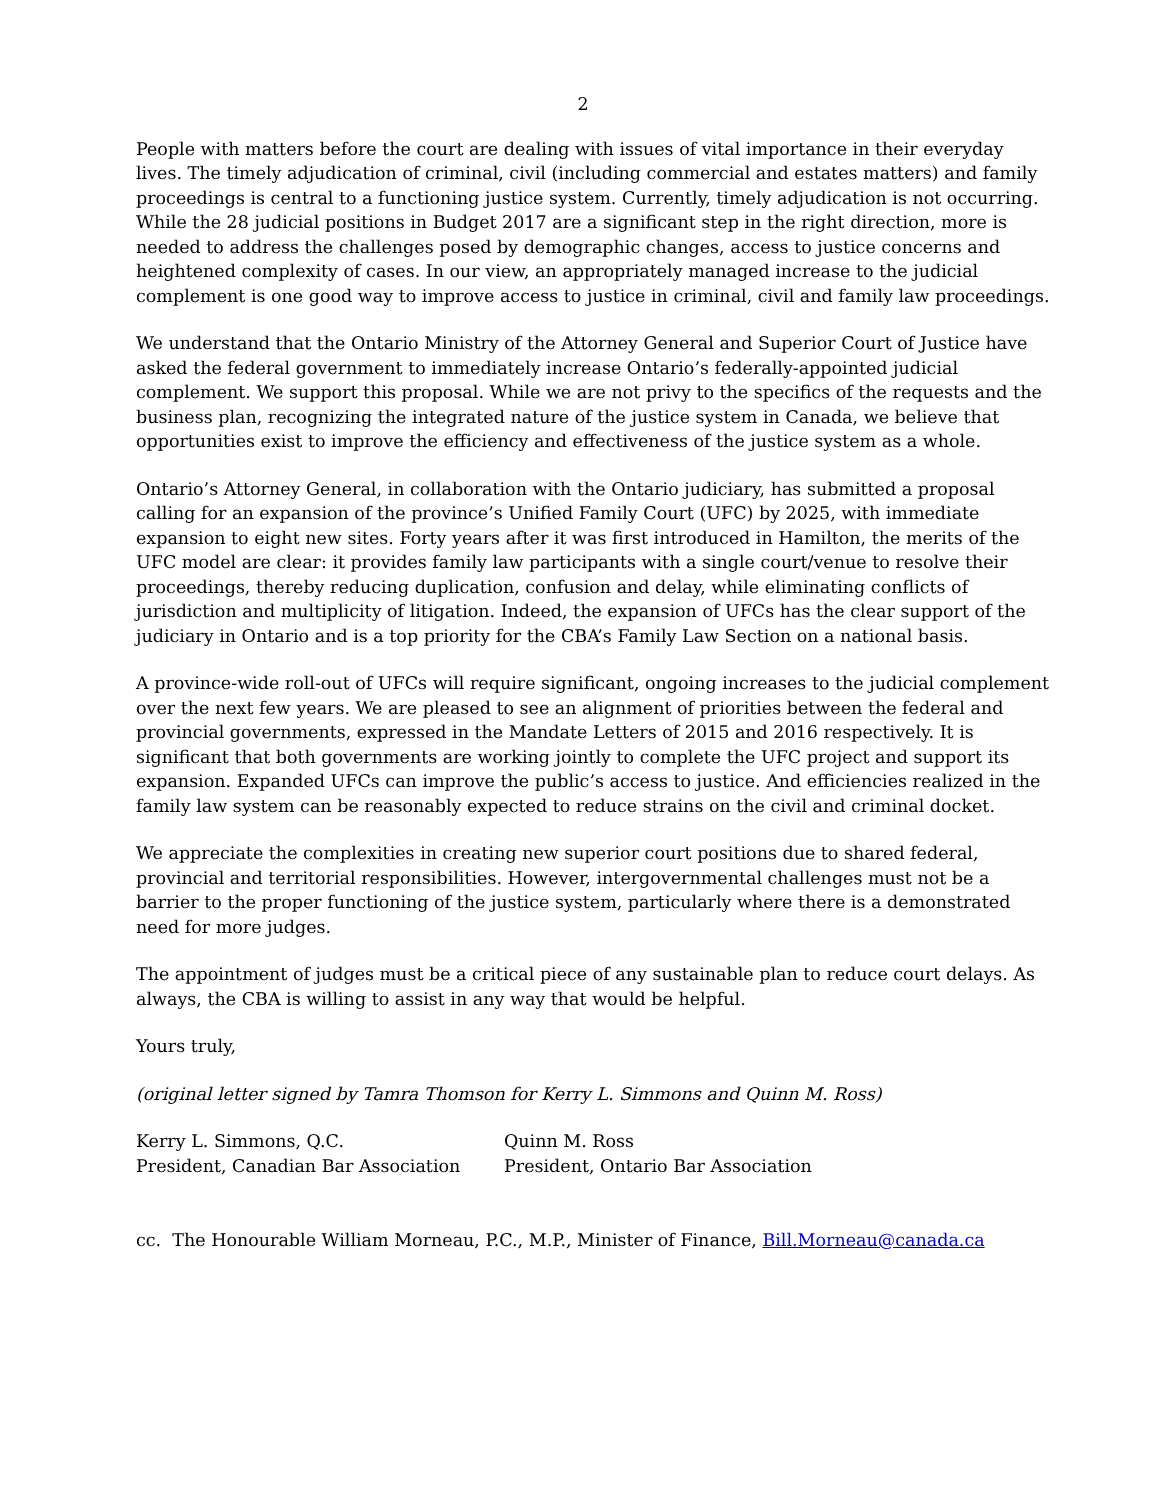2
People with matters before the court are dealing with issues of vital importance in their everyday lives. The timely adjudication of criminal, civil (including commercial and estates matters) and family proceedings is central to a functioning justice system. Currently, timely adjudication is not occurring. While the 28 judicial positions in Budget 2017 are a significant step in the right direction, more is needed to address the challenges posed by demographic changes, access to justice concerns and heightened complexity of cases. In our view, an appropriately managed increase to the judicial complement is one good way to improve access to justice in criminal, civil and family law proceedings.
We understand that the Ontario Ministry of the Attorney General and Superior Court of Justice have asked the federal government to immediately increase Ontario’s federally-appointed judicial complement. We support this proposal. While we are not privy to the specifics of the requests and the business plan, recognizing the integrated nature of the justice system in Canada, we believe that opportunities exist to improve the efficiency and effectiveness of the justice system as a whole.
Ontario’s Attorney General, in collaboration with the Ontario judiciary, has submitted a proposal calling for an expansion of the province’s Unified Family Court (UFC) by 2025, with immediate expansion to eight new sites. Forty years after it was first introduced in Hamilton, the merits of the UFC model are clear: it provides family law participants with a single court/venue to resolve their proceedings, thereby reducing duplication, confusion and delay, while eliminating conflicts of jurisdiction and multiplicity of litigation. Indeed, the expansion of UFCs has the clear support of the judiciary in Ontario and is a top priority for the CBA’s Family Law Section on a national basis.
A province-wide roll-out of UFCs will require significant, ongoing increases to the judicial complement over the next few years. We are pleased to see an alignment of priorities between the federal and provincial governments, expressed in the Mandate Letters of 2015 and 2016 respectively. It is significant that both governments are working jointly to complete the UFC project and support its expansion. Expanded UFCs can improve the public’s access to justice. And efficiencies realized in the family law system can be reasonably expected to reduce strains on the civil and criminal docket.
We appreciate the complexities in creating new superior court positions due to shared federal, provincial and territorial responsibilities. However, intergovernmental challenges must not be a barrier to the proper functioning of the justice system, particularly where there is a demonstrated need for more judges.
The appointment of judges must be a critical piece of any sustainable plan to reduce court delays. As always, the CBA is willing to assist in any way that would be helpful.
Yours truly,
(original letter signed by Tamra Thomson for Kerry L. Simmons and Quinn M. Ross)
Kerry L. Simmons, Q.C.
President, Canadian Bar Association
Quinn M. Ross
President, Ontario Bar Association
cc. The Honourable William Morneau, P.C., M.P., Minister of Finance, Bill.Morneau@canada.ca